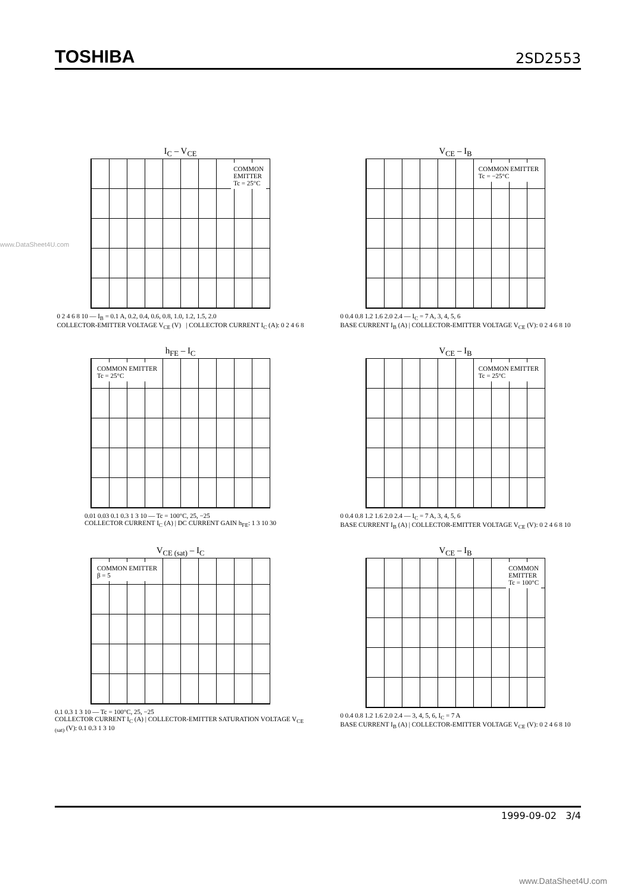TOSHIBA 2SD2553
www.DataSheet4U.com
I<sub>C</sub> – V<sub>CE</sub>
COMMON
EMITTER
Tc = 25°C
0 2 4 6 8 10 — I<sub>B</sub> = 0.1 A, 0.2, 0.4, 0.6, 0.8, 1.0, 1.2, 1.5, 2.0
COLLECTOR-EMITTER VOLTAGE V<sub>CE</sub> (V) | COLLECTOR CURRENT I<sub>C</sub> (A): 0 2 4 6 8
V<sub>CE</sub> – I<sub>B</sub>
COMMON EMITTER
Tc = −25°C
0 0.4 0.8 1.2 1.6 2.0 2.4 — I<sub>C</sub> = 7 A, 3, 4, 5, 6
BASE CURRENT I<sub>B</sub> (A) | COLLECTOR-EMITTER VOLTAGE V<sub>CE</sub> (V): 0 2 4 6 8 10
h<sub>FE</sub> – I<sub>C</sub>
COMMON EMITTER
Tc = 25°C
0.01 0.03 0.1 0.3 1 3 10 — Tc = 100°C, 25, −25
COLLECTOR CURRENT I<sub>C</sub> (A) | DC CURRENT GAIN h<sub>FE</sub>: 1 3 10 30
V<sub>CE</sub> – I<sub>B</sub>
COMMON EMITTER
Tc = 25°C
0 0.4 0.8 1.2 1.6 2.0 2.4 — I<sub>C</sub> = 7 A, 3, 4, 5, 6
BASE CURRENT I<sub>B</sub> (A) | COLLECTOR-EMITTER VOLTAGE V<sub>CE</sub> (V): 0 2 4 6 8 10
V<sub>CE (sat)</sub> – I<sub>C</sub>
COMMON EMITTER
β = 5
0.1 0.3 1 3 10 — Tc = 100°C, 25, −25
COLLECTOR CURRENT I<sub>C</sub> (A) | COLLECTOR-EMITTER SATURATION VOLTAGE V<sub>CE (sat)</sub> (V): 0.1 0.3 1 3 10
V<sub>CE</sub> – I<sub>B</sub>
COMMON
EMITTER
Tc = 100°C
0 0.4 0.8 1.2 1.6 2.0 2.4 — 3, 4, 5, 6, I<sub>C</sub> = 7 A
BASE CURRENT I<sub>B</sub> (A) | COLLECTOR-EMITTER VOLTAGE V<sub>CE</sub> (V): 0 2 4 6 8 10
1999-09-02 3/4
www.DataSheet4U.com